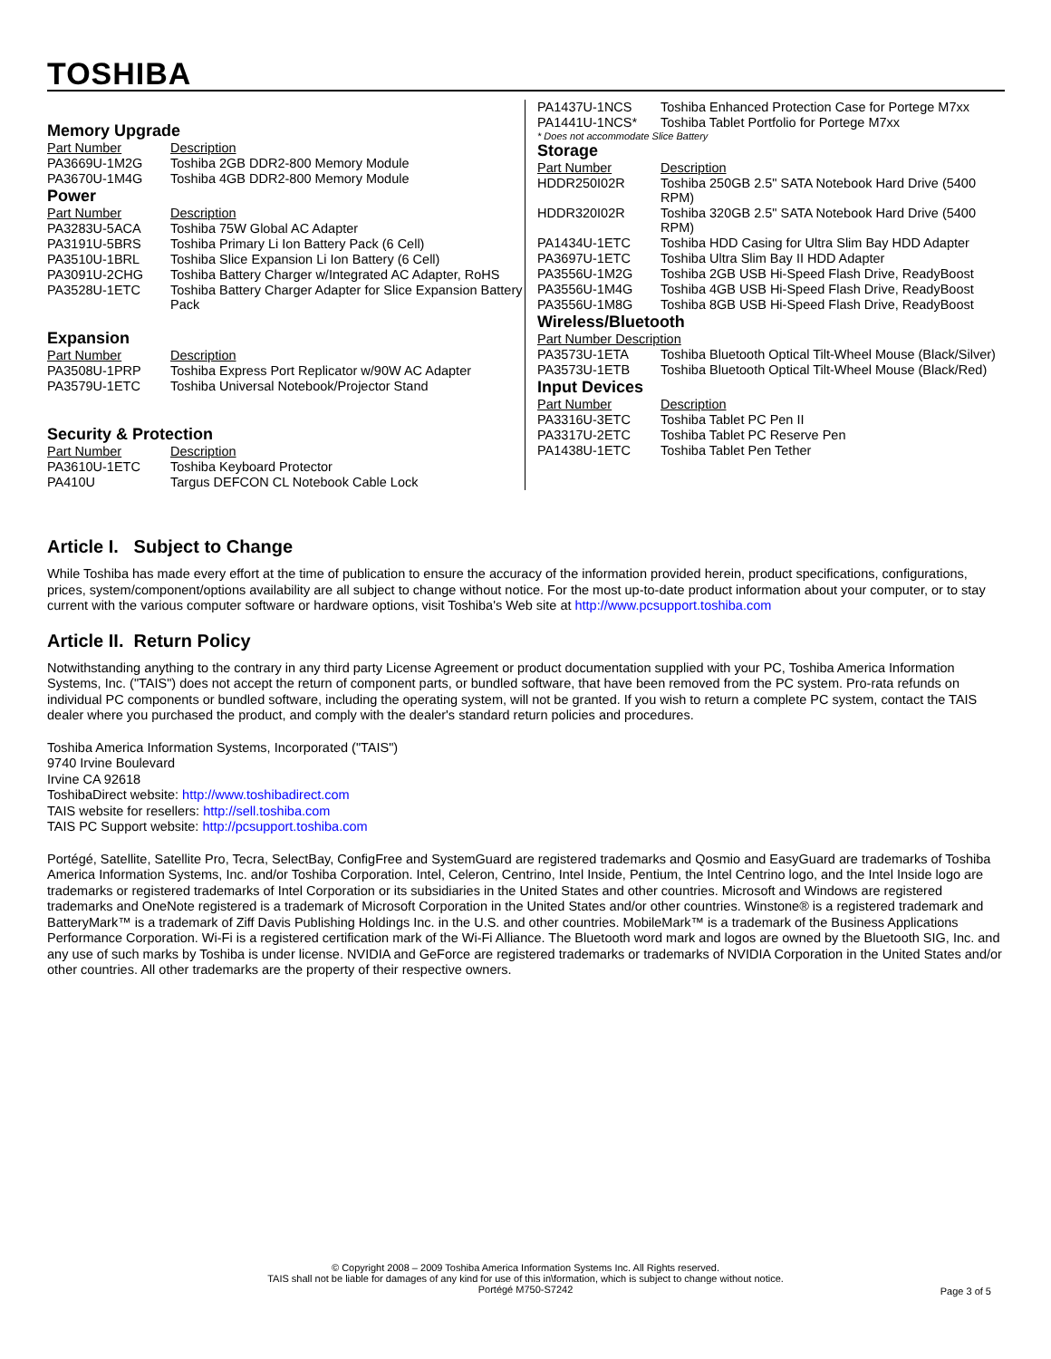TOSHIBA
Memory Upgrade
| Part Number | Description |
| --- | --- |
| PA3669U-1M2G | Toshiba 2GB DDR2-800 Memory Module |
| PA3670U-1M4G | Toshiba 4GB DDR2-800 Memory Module |
Power
| Part Number | Description |
| --- | --- |
| PA3283U-5ACA | Toshiba 75W Global AC Adapter |
| PA3191U-5BRS | Toshiba Primary Li Ion Battery Pack (6 Cell) |
| PA3510U-1BRL | Toshiba Slice Expansion Li Ion Battery (6 Cell) |
| PA3091U-2CHG | Toshiba Battery Charger w/Integrated AC Adapter, RoHS |
| PA3528U-1ETC | Toshiba Battery Charger Adapter for Slice Expansion Battery Pack |
Expansion
| Part Number | Description |
| --- | --- |
| PA3508U-1PRP | Toshiba Express Port Replicator w/90W AC Adapter |
| PA3579U-1ETC | Toshiba Universal Notebook/Projector Stand |
Security & Protection
| Part Number | Description |
| --- | --- |
| PA3610U-1ETC | Toshiba Keyboard Protector |
| PA410U | Targus DEFCON CL Notebook Cable Lock |
| PA1437U-1NCS | Toshiba Enhanced Protection Case for Portege M7xx |
| PA1441U-1NCS* | Toshiba Tablet Portfolio for Portege M7xx |
* Does not accommodate Slice Battery
Storage
| Part Number | Description |
| --- | --- |
| HDDR250I02R | Toshiba 250GB 2.5" SATA Notebook Hard Drive (5400 RPM) |
| HDDR320I02R | Toshiba 320GB 2.5" SATA Notebook Hard Drive (5400 RPM) |
| PA1434U-1ETC | Toshiba HDD Casing for Ultra Slim Bay HDD Adapter |
| PA3697U-1ETC | Toshiba Ultra Slim Bay II HDD Adapter |
| PA3556U-1M2G | Toshiba 2GB USB Hi-Speed Flash Drive, ReadyBoost |
| PA3556U-1M4G | Toshiba 4GB USB Hi-Speed Flash Drive, ReadyBoost |
| PA3556U-1M8G | Toshiba 8GB USB Hi-Speed Flash Drive, ReadyBoost |
Wireless/Bluetooth
| Part Number Description | |
| --- | --- |
| PA3573U-1ETA | Toshiba Bluetooth Optical Tilt-Wheel Mouse (Black/Silver) |
| PA3573U-1ETB | Toshiba Bluetooth Optical Tilt-Wheel Mouse (Black/Red) |
Input Devices
| Part Number | Description |
| --- | --- |
| PA3316U-3ETC | Toshiba Tablet PC Pen II |
| PA3317U-2ETC | Toshiba Tablet PC Reserve Pen |
| PA1438U-1ETC | Toshiba Tablet Pen Tether |
Article I. Subject to Change
While Toshiba has made every effort at the time of publication to ensure the accuracy of the information provided herein, product specifications, configurations, prices, system/component/options availability are all subject to change without notice. For the most up-to-date product information about your computer, or to stay current with the various computer software or hardware options, visit Toshiba's Web site at http://www.pcsupport.toshiba.com
Article II. Return Policy
Notwithstanding anything to the contrary in any third party License Agreement or product documentation supplied with your PC, Toshiba America Information Systems, Inc. ("TAIS") does not accept the return of component parts, or bundled software, that have been removed from the PC system. Pro-rata refunds on individual PC components or bundled software, including the operating system, will not be granted. If you wish to return a complete PC system, contact the TAIS dealer where you purchased the product, and comply with the dealer's standard return policies and procedures.
Toshiba America Information Systems, Incorporated ("TAIS")
9740 Irvine Boulevard
Irvine CA 92618
ToshibaDirect website: http://www.toshibadirect.com
TAIS website for resellers: http://sell.toshiba.com
TAIS PC Support website: http://pcsupport.toshiba.com
Portégé, Satellite, Satellite Pro, Tecra, SelectBay, ConfigFree and SystemGuard are registered trademarks and Qosmio and EasyGuard are trademarks of Toshiba America Information Systems, Inc. and/or Toshiba Corporation. Intel, Celeron, Centrino, Intel Inside, Pentium, the Intel Centrino logo, and the Intel Inside logo are trademarks or registered trademarks of Intel Corporation or its subsidiaries in the United States and other countries. Microsoft and Windows are registered trademarks and OneNote registered is a trademark of Microsoft Corporation in the United States and/or other countries. Winstone® is a registered trademark and BatteryMark™ is a trademark of Ziff Davis Publishing Holdings Inc. in the U.S. and other countries. MobileMark™ is a trademark of the Business Applications Performance Corporation. Wi-Fi is a registered certification mark of the Wi-Fi Alliance. The Bluetooth word mark and logos are owned by the Bluetooth SIG, Inc. and any use of such marks by Toshiba is under license. NVIDIA and GeForce are registered trademarks or trademarks of NVIDIA Corporation in the United States and/or other countries. All other trademarks are the property of their respective owners.
© Copyright 2008 – 2009 Toshiba America Information Systems Inc. All Rights reserved.
TAIS shall not be liable for damages of any kind for use of this in\formation, which is subject to change without notice.
Portégé M750-S7242
Page 3 of 5